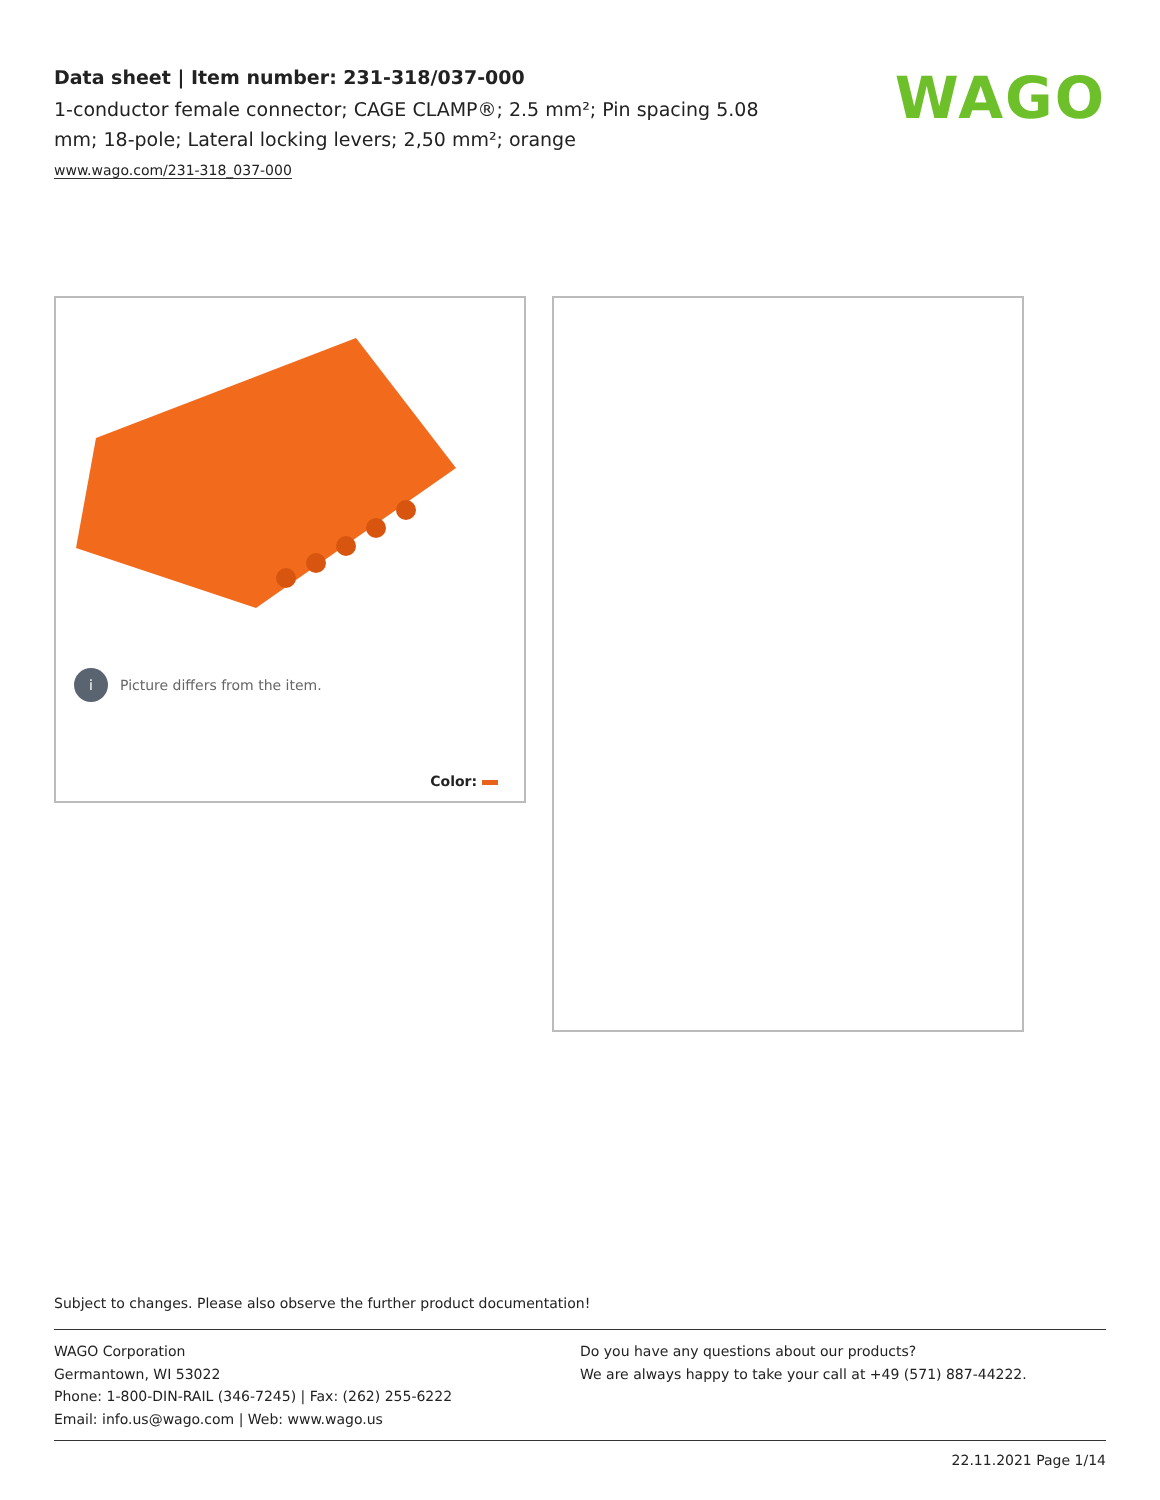Data sheet | Item number: 231-318/037-000
1-conductor female connector; CAGE CLAMP®; 2.5 mm²; Pin spacing 5.08 mm; 18-pole; Lateral locking levers; 2,50 mm²; orange
www.wago.com/231-318_037-000
WAGO
i Picture differs from the item.
Color:
Subject to changes. Please also observe the further product documentation!
WAGO Corporation
Germantown, WI 53022
Phone: 1-800-DIN-RAIL (346-7245) | Fax: (262) 255-6222
Email: info.us@wago.com | Web: www.wago.us
Do you have any questions about our products?
We are always happy to take your call at +49 (571) 887-44222.
22.11.2021 Page 1/14